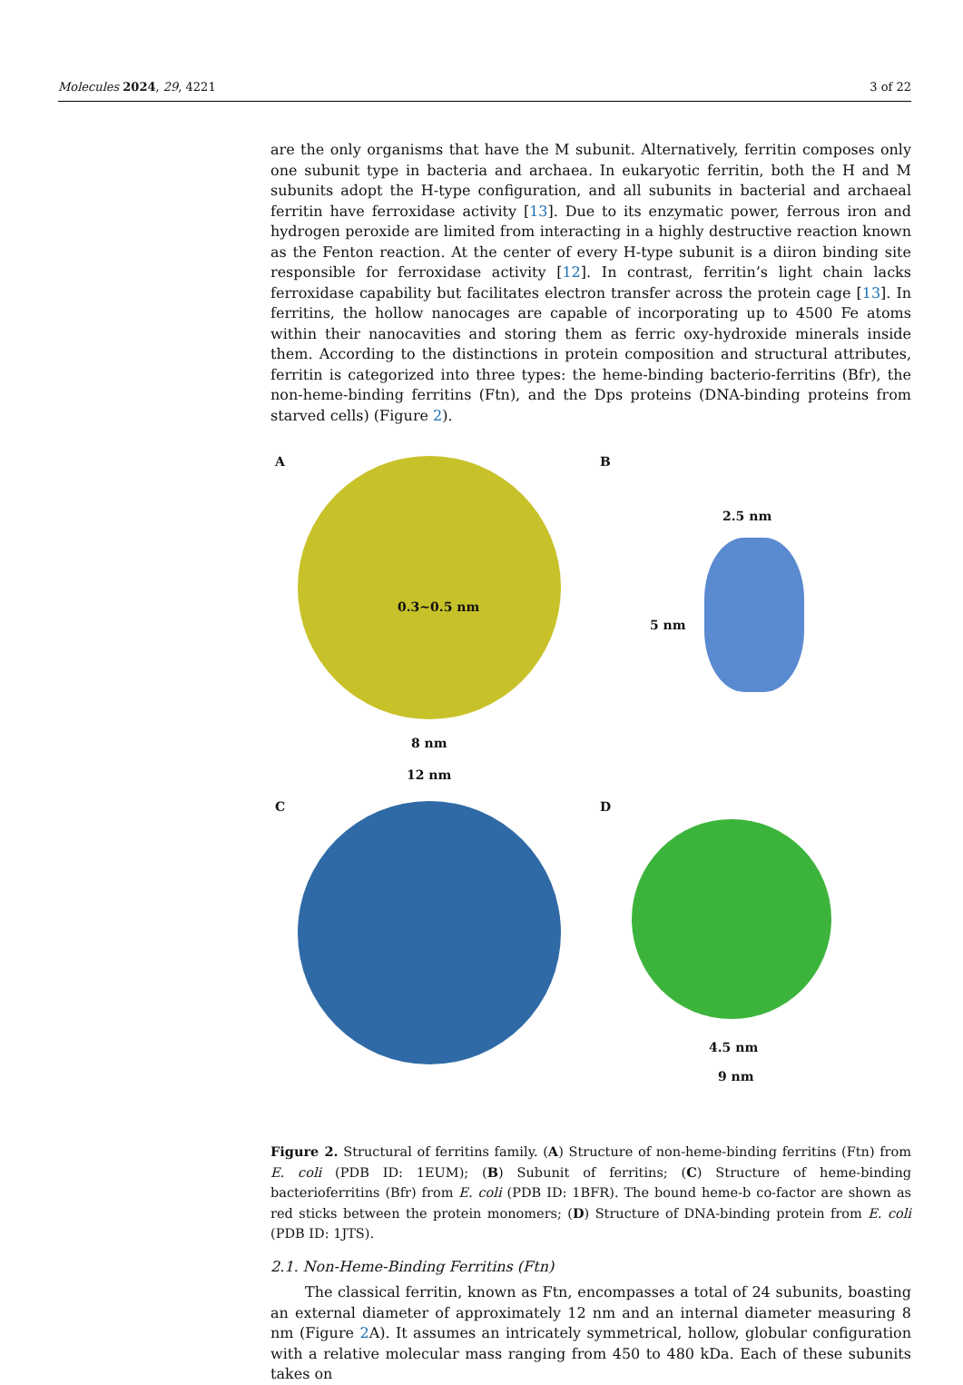Molecules 2024, 29, 4221 3 of 22
are the only organisms that have the M subunit. Alternatively, ferritin composes only one subunit type in bacteria and archaea. In eukaryotic ferritin, both the H and M subunits adopt the H-type configuration, and all subunits in bacterial and archaeal ferritin have ferroxidase activity [13]. Due to its enzymatic power, ferrous iron and hydrogen peroxide are limited from interacting in a highly destructive reaction known as the Fenton reaction. At the center of every H-type subunit is a diiron binding site responsible for ferroxidase activity [12]. In contrast, ferritin’s light chain lacks ferroxidase capability but facilitates electron transfer across the protein cage [13]. In ferritins, the hollow nanocages are capable of incorporating up to 4500 Fe atoms within their nanocavities and storing them as ferric oxy-hydroxide minerals inside them. According to the distinctions in protein composition and structural attributes, ferritin is categorized into three types: the heme-binding bacterio-ferritins (Bfr), the non-heme-binding ferritins (Ftn), and the Dps proteins (DNA-binding proteins from starved cells) (Figure 2).
A
0.3~0.5 nm
8 nm
12 nm
B
2.5 nm
5 nm
C
D
4.5 nm
9 nm
Figure 2. Structural of ferritins family. (A) Structure of non-heme-binding ferritins (Ftn) from E. coli (PDB ID: 1EUM); (B) Subunit of ferritins; (C) Structure of heme-binding bacterioferritins (Bfr) from E. coli (PDB ID: 1BFR). The bound heme-b co-factor are shown as red sticks between the protein monomers; (D) Structure of DNA-binding protein from E. coli (PDB ID: 1JTS).
2.1. Non-Heme-Binding Ferritins (Ftn)
The classical ferritin, known as Ftn, encompasses a total of 24 subunits, boasting an external diameter of approximately 12 nm and an internal diameter measuring 8 nm (Figure 2 A). It assumes an intricately symmetrical, hollow, globular configuration with a relative molecular mass ranging from 450 to 480 kDa. Each of these subunits takes on